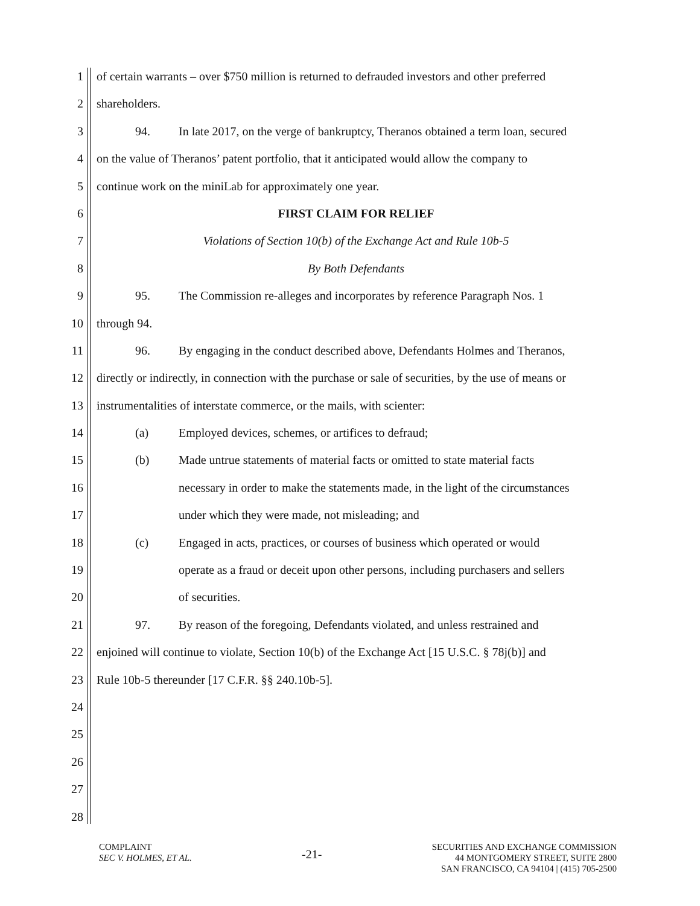1 of certain warrants – over $750 million is returned to defrauded investors and other preferred
2 shareholders.
3 94. In late 2017, on the verge of bankruptcy, Theranos obtained a term loan, secured
4 on the value of Theranos’ patent portfolio, that it anticipated would allow the company to
5 continue work on the miniLab for approximately one year.
6 FIRST CLAIM FOR RELIEF
7 Violations of Section 10(b) of the Exchange Act and Rule 10b-5
8 By Both Defendants
9 95. The Commission re-alleges and incorporates by reference Paragraph Nos. 1
10 through 94.
11 96. By engaging in the conduct described above, Defendants Holmes and Theranos,
12 directly or indirectly, in connection with the purchase or sale of securities, by the use of means or
13 instrumentalities of interstate commerce, or the mails, with scienter:
14 (a) Employed devices, schemes, or artifices to defraud;
15 (b) Made untrue statements of material facts or omitted to state material facts
16 necessary in order to make the statements made, in the light of the circumstances
17 under which they were made, not misleading; and
18 (c) Engaged in acts, practices, or courses of business which operated or would
19 operate as a fraud or deceit upon other persons, including purchasers and sellers
20 of securities.
21 97. By reason of the foregoing, Defendants violated, and unless restrained and
22 enjoined will continue to violate, Section 10(b) of the Exchange Act [15 U.S.C. § 78j(b)] and
23 Rule 10b-5 thereunder [17 C.F.R. §§ 240.10b-5].
24
25
26
27
28
COMPLAINT
SEC V. HOLMES, ET AL.
-21-
SECURITIES AND EXCHANGE COMMISSION
44 MONTGOMERY STREET, SUITE 2800
SAN FRANCISCO, CA 94104 | (415) 705-2500